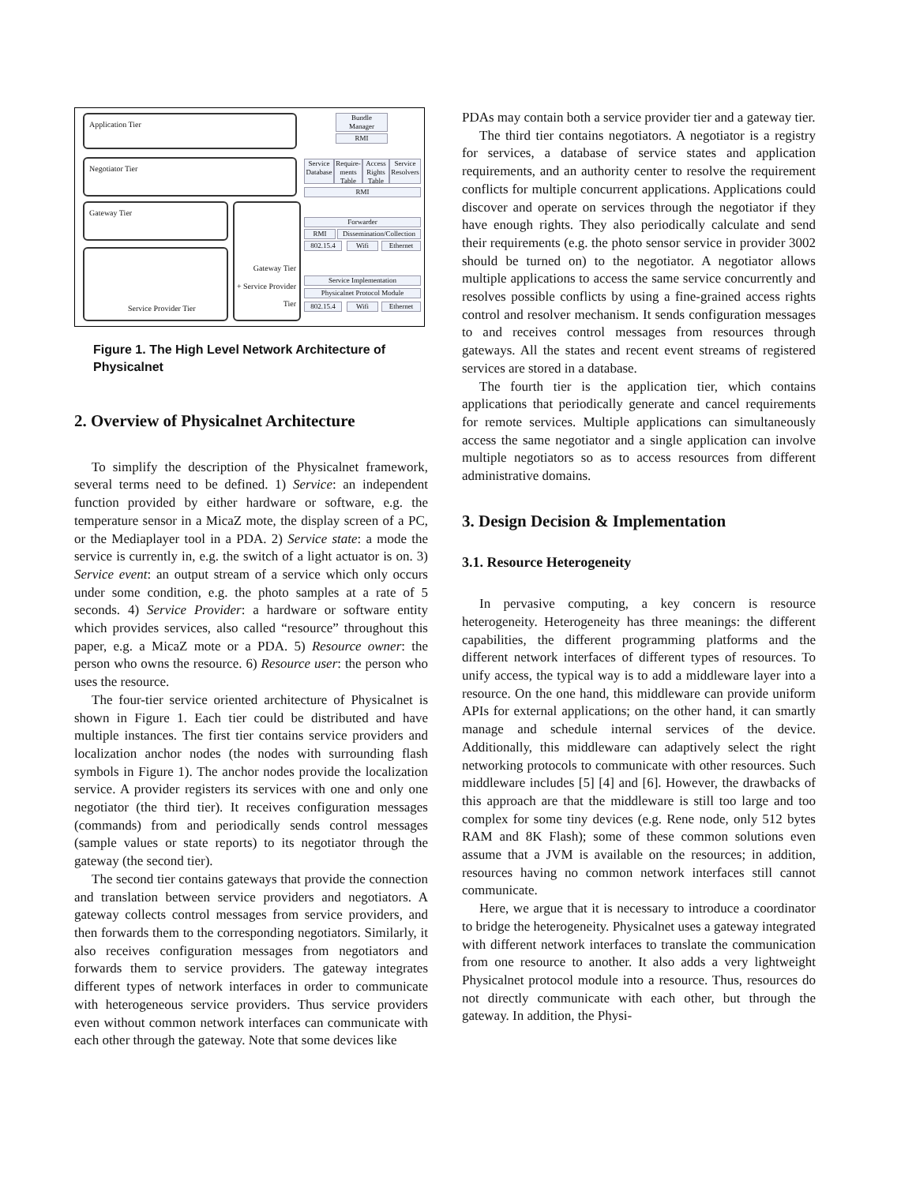Application Tier
Negotiator Tier
Gateway Tier
Service Provider Tier
Gateway Tier
+ Service Provider
Tier
Bundle
Manager
RMI
Service Database
Require-ments Table
Access Rights Table
Service Resolvers
RMI
Forwarder
RMI
Dissemination/Collection
802.15.4 Wifi Ethernet
Service Implementation
Physicalnet Protocol Module
802.15.4 Wifi Ethernet
Figure 1. The High Level Network Architecture of Physicalnet
2. Overview of Physicalnet Architecture
To simplify the description of the Physicalnet framework, several terms need to be defined. 1) Service: an independent function provided by either hardware or software, e.g. the temperature sensor in a MicaZ mote, the display screen of a PC, or the Mediaplayer tool in a PDA. 2) Service state: a mode the service is currently in, e.g. the switch of a light actuator is on. 3) Service event: an output stream of a service which only occurs under some condition, e.g. the photo samples at a rate of 5 seconds. 4) Service Provider: a hardware or software entity which provides services, also called “resource” throughout this paper, e.g. a MicaZ mote or a PDA. 5) Resource owner: the person who owns the resource. 6) Resource user: the person who uses the resource.
The four-tier service oriented architecture of Physicalnet is shown in Figure 1. Each tier could be distributed and have multiple instances. The first tier contains service providers and localization anchor nodes (the nodes with surrounding flash symbols in Figure 1). The anchor nodes provide the localization service. A provider registers its services with one and only one negotiator (the third tier). It receives configuration messages (commands) from and periodically sends control messages (sample values or state reports) to its negotiator through the gateway (the second tier).
The second tier contains gateways that provide the connection and translation between service providers and negotiators. A gateway collects control messages from service providers, and then forwards them to the corresponding negotiators. Similarly, it also receives configuration messages from negotiators and forwards them to service providers. The gateway integrates different types of network interfaces in order to communicate with heterogeneous service providers. Thus service providers even without common network interfaces can communicate with each other through the gateway. Note that some devices like
PDAs may contain both a service provider tier and a gateway tier.
The third tier contains negotiators. A negotiator is a registry for services, a database of service states and application requirements, and an authority center to resolve the requirement conflicts for multiple concurrent applications. Applications could discover and operate on services through the negotiator if they have enough rights. They also periodically calculate and send their requirements (e.g. the photo sensor service in provider 3002 should be turned on) to the negotiator. A negotiator allows multiple applications to access the same service concurrently and resolves possible conflicts by using a fine-grained access rights control and resolver mechanism. It sends configuration messages to and receives control messages from resources through gateways. All the states and recent event streams of registered services are stored in a database.
The fourth tier is the application tier, which contains applications that periodically generate and cancel requirements for remote services. Multiple applications can simultaneously access the same negotiator and a single application can involve multiple negotiators so as to access resources from different administrative domains.
3. Design Decision & Implementation
3.1. Resource Heterogeneity
In pervasive computing, a key concern is resource heterogeneity. Heterogeneity has three meanings: the different capabilities, the different programming platforms and the different network interfaces of different types of resources. To unify access, the typical way is to add a middleware layer into a resource. On the one hand, this middleware can provide uniform APIs for external applications; on the other hand, it can smartly manage and schedule internal services of the device. Additionally, this middleware can adaptively select the right networking protocols to communicate with other resources. Such middleware includes [5] [4] and [6]. However, the drawbacks of this approach are that the middleware is still too large and too complex for some tiny devices (e.g. Rene node, only 512 bytes RAM and 8K Flash); some of these common solutions even assume that a JVM is available on the resources; in addition, resources having no common network interfaces still cannot communicate.
Here, we argue that it is necessary to introduce a coordinator to bridge the heterogeneity. Physicalnet uses a gateway integrated with different network interfaces to translate the communication from one resource to another. It also adds a very lightweight Physicalnet protocol module into a resource. Thus, resources do not directly communicate with each other, but through the gateway. In addition, the Physi-